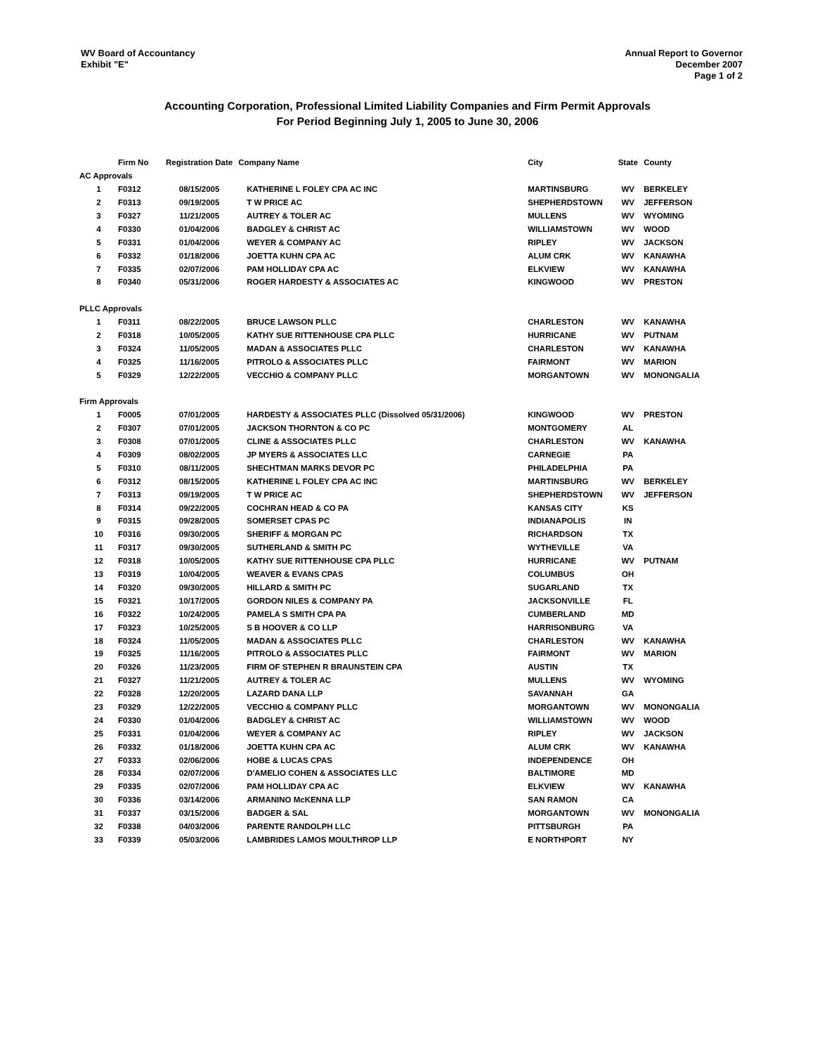WV Board of Accountancy
Exhibit "E"
Annual Report to Governor
December 2007
Page 1 of 2
Accounting Corporation, Professional Limited Liability Companies and Firm Permit Approvals
For Period Beginning July 1, 2005 to June 30, 2006
| | Firm No | Registration Date | Company Name | City | State | County |
| --- | --- | --- | --- | --- | --- | --- |
| AC Approvals | | | | | | |
| 1 | F0312 | 08/15/2005 | KATHERINE L FOLEY CPA AC INC | MARTINSBURG | WV | BERKELEY |
| 2 | F0313 | 09/19/2005 | T W PRICE AC | SHEPHERDSTOWN | WV | JEFFERSON |
| 3 | F0327 | 11/21/2005 | AUTREY & TOLER AC | MULLENS | WV | WYOMING |
| 4 | F0330 | 01/04/2006 | BADGLEY & CHRIST AC | WILLIAMSTOWN | WV | WOOD |
| 5 | F0331 | 01/04/2006 | WEYER & COMPANY AC | RIPLEY | WV | JACKSON |
| 6 | F0332 | 01/18/2006 | JOETTA KUHN CPA AC | ALUM CRK | WV | KANAWHA |
| 7 | F0335 | 02/07/2006 | PAM HOLLIDAY CPA AC | ELKVIEW | WV | KANAWHA |
| 8 | F0340 | 05/31/2006 | ROGER HARDESTY & ASSOCIATES AC | KINGWOOD | WV | PRESTON |
| PLLC Approvals | | | | | | |
| 1 | F0311 | 08/22/2005 | BRUCE LAWSON PLLC | CHARLESTON | WV | KANAWHA |
| 2 | F0318 | 10/05/2005 | KATHY SUE RITTENHOUSE CPA PLLC | HURRICANE | WV | PUTNAM |
| 3 | F0324 | 11/05/2005 | MADAN & ASSOCIATES PLLC | CHARLESTON | WV | KANAWHA |
| 4 | F0325 | 11/16/2005 | PITROLO & ASSOCIATES PLLC | FAIRMONT | WV | MARION |
| 5 | F0329 | 12/22/2005 | VECCHIO & COMPANY PLLC | MORGANTOWN | WV | MONONGALIA |
| Firm Approvals | | | | | | |
| 1 | F0005 | 07/01/2005 | HARDESTY & ASSOCIATES PLLC (Dissolved 05/31/2006) | KINGWOOD | WV | PRESTON |
| 2 | F0307 | 07/01/2005 | JACKSON THORNTON & CO PC | MONTGOMERY | AL | |
| 3 | F0308 | 07/01/2005 | CLINE & ASSOCIATES PLLC | CHARLESTON | WV | KANAWHA |
| 4 | F0309 | 08/02/2005 | JP MYERS & ASSOCIATES LLC | CARNEGIE | PA | |
| 5 | F0310 | 08/11/2005 | SHECHTMAN MARKS DEVOR PC | PHILADELPHIA | PA | |
| 6 | F0312 | 08/15/2005 | KATHERINE L FOLEY CPA AC INC | MARTINSBURG | WV | BERKELEY |
| 7 | F0313 | 09/19/2005 | T W PRICE AC | SHEPHERDSTOWN | WV | JEFFERSON |
| 8 | F0314 | 09/22/2005 | COCHRAN HEAD & CO PA | KANSAS CITY | KS | |
| 9 | F0315 | 09/28/2005 | SOMERSET CPAS PC | INDIANAPOLIS | IN | |
| 10 | F0316 | 09/30/2005 | SHERIFF & MORGAN PC | RICHARDSON | TX | |
| 11 | F0317 | 09/30/2005 | SUTHERLAND & SMITH PC | WYTHEVILLE | VA | |
| 12 | F0318 | 10/05/2005 | KATHY SUE RITTENHOUSE CPA PLLC | HURRICANE | WV | PUTNAM |
| 13 | F0319 | 10/04/2005 | WEAVER & EVANS CPAS | COLUMBUS | OH | |
| 14 | F0320 | 09/30/2005 | HILLARD & SMITH PC | SUGARLAND | TX | |
| 15 | F0321 | 10/17/2005 | GORDON NILES & COMPANY PA | JACKSONVILLE | FL | |
| 16 | F0322 | 10/24/2005 | PAMELA S SMITH CPA PA | CUMBERLAND | MD | |
| 17 | F0323 | 10/25/2005 | S B HOOVER & CO LLP | HARRISONBURG | VA | |
| 18 | F0324 | 11/05/2005 | MADAN & ASSOCIATES PLLC | CHARLESTON | WV | KANAWHA |
| 19 | F0325 | 11/16/2005 | PITROLO & ASSOCIATES PLLC | FAIRMONT | WV | MARION |
| 20 | F0326 | 11/23/2005 | FIRM OF STEPHEN R BRAUNSTEIN CPA | AUSTIN | TX | |
| 21 | F0327 | 11/21/2005 | AUTREY & TOLER AC | MULLENS | WV | WYOMING |
| 22 | F0328 | 12/20/2005 | LAZARD DANA LLP | SAVANNAH | GA | |
| 23 | F0329 | 12/22/2005 | VECCHIO & COMPANY PLLC | MORGANTOWN | WV | MONONGALIA |
| 24 | F0330 | 01/04/2006 | BADGLEY & CHRIST AC | WILLIAMSTOWN | WV | WOOD |
| 25 | F0331 | 01/04/2006 | WEYER & COMPANY AC | RIPLEY | WV | JACKSON |
| 26 | F0332 | 01/18/2006 | JOETTA KUHN CPA AC | ALUM CRK | WV | KANAWHA |
| 27 | F0333 | 02/06/2006 | HOBE & LUCAS CPAS | INDEPENDENCE | OH | |
| 28 | F0334 | 02/07/2006 | D'AMELIO COHEN & ASSOCIATES LLC | BALTIMORE | MD | |
| 29 | F0335 | 02/07/2006 | PAM HOLLIDAY CPA AC | ELKVIEW | WV | KANAWHA |
| 30 | F0336 | 03/14/2006 | ARMANINO McKENNA LLP | SAN RAMON | CA | |
| 31 | F0337 | 03/15/2006 | BADGER & SAL | MORGANTOWN | WV | MONONGALIA |
| 32 | F0338 | 04/03/2006 | PARENTE RANDOLPH LLC | PITTSBURGH | PA | |
| 33 | F0339 | 05/03/2006 | LAMBRIDES LAMOS MOULTHROP LLP | E NORTHPORT | NY | |